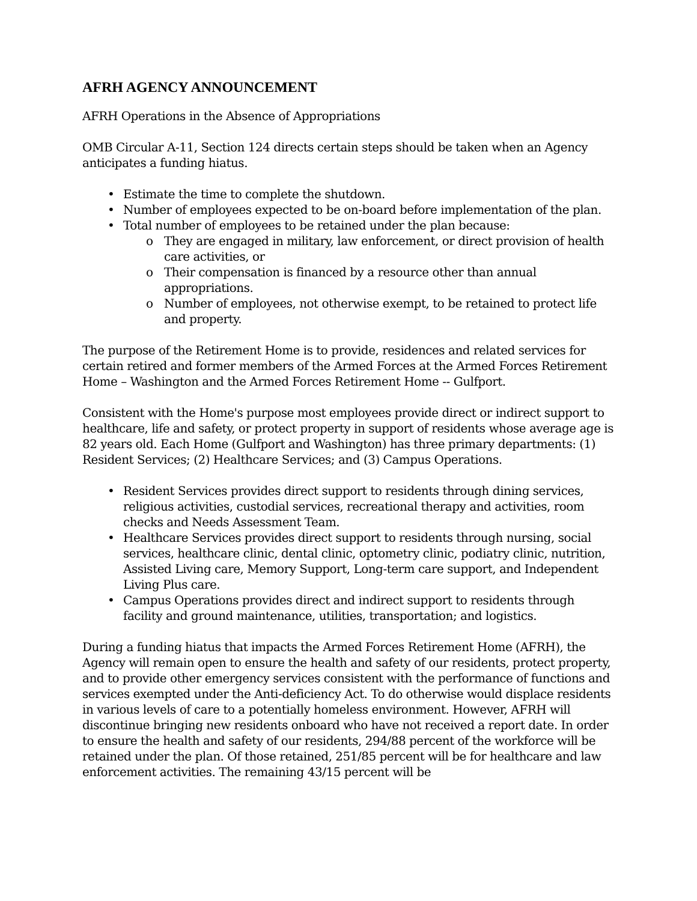AFRH AGENCY ANNOUNCEMENT
AFRH Operations in the Absence of Appropriations
OMB Circular A-11, Section 124 directs certain steps should be taken when an Agency anticipates a funding hiatus.
• Estimate the time to complete the shutdown.
• Number of employees expected to be on-board before implementation of the plan.
• Total number of employees to be retained under the plan because:
o They are engaged in military, law enforcement, or direct provision of health care activities, or
o Their compensation is financed by a resource other than annual appropriations.
o Number of employees, not otherwise exempt, to be retained to protect life and property.
The purpose of the Retirement Home is to provide, residences and related services for certain retired and former members of the Armed Forces at the Armed Forces Retirement Home – Washington and the Armed Forces Retirement Home -- Gulfport.
Consistent with the Home's purpose most employees provide direct or indirect support to healthcare, life and safety, or protect property in support of residents whose average age is 82 years old. Each Home (Gulfport and Washington) has three primary departments: (1) Resident Services; (2) Healthcare Services; and (3) Campus Operations.
• Resident Services provides direct support to residents through dining services, religious activities, custodial services, recreational therapy and activities, room checks and Needs Assessment Team.
• Healthcare Services provides direct support to residents through nursing, social services, healthcare clinic, dental clinic, optometry clinic, podiatry clinic, nutrition, Assisted Living care, Memory Support, Long-term care support, and Independent Living Plus care.
• Campus Operations provides direct and indirect support to residents through facility and ground maintenance, utilities, transportation; and logistics.
During a funding hiatus that impacts the Armed Forces Retirement Home (AFRH), the Agency will remain open to ensure the health and safety of our residents, protect property, and to provide other emergency services consistent with the performance of functions and services exempted under the Anti-deficiency Act. To do otherwise would displace residents in various levels of care to a potentially homeless environment. However, AFRH will discontinue bringing new residents onboard who have not received a report date. In order to ensure the health and safety of our residents, 294/88 percent of the workforce will be retained under the plan. Of those retained, 251/85 percent will be for healthcare and law enforcement activities. The remaining 43/15 percent will be